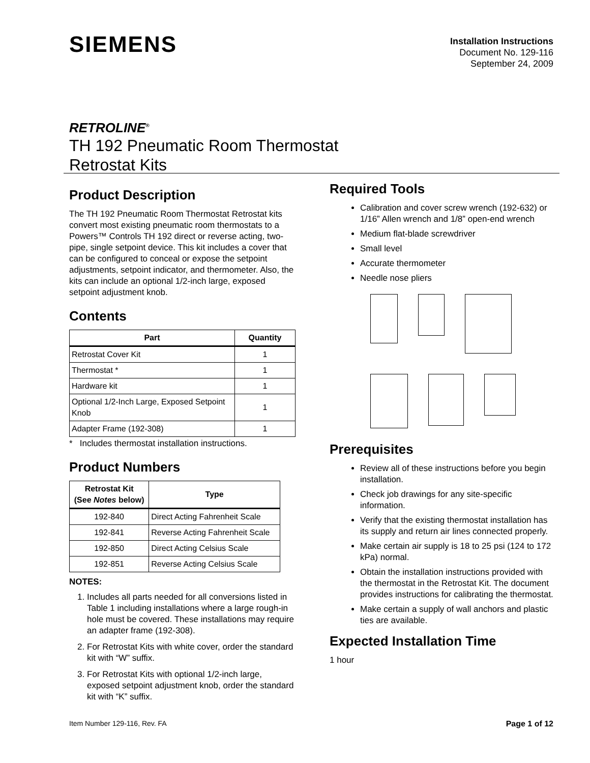SIEMENS
Installation Instructions
Document No. 129-116
September 24, 2009
RETROLINE<sup>®</sup>
TH 192 Pneumatic Room Thermostat
Retrostat Kits
Product Description
The TH 192 Pneumatic Room Thermostat Retrostat kits convert most existing pneumatic room thermostats to a Powers™ Controls TH 192 direct or reverse acting, two-pipe, single setpoint device. This kit includes a cover that can be configured to conceal or expose the setpoint adjustments, setpoint indicator, and thermometer. Also, the kits can include an optional 1/2-inch large, exposed setpoint adjustment knob.
Contents
| Part | Quantity |
| --- | --- |
| Retrostat Cover Kit | 1 |
| Thermostat * | 1 |
| Hardware kit | 1 |
| Optional 1/2-Inch Large, Exposed Setpoint Knob | 1 |
| Adapter Frame (192-308) | 1 |
* Includes thermostat installation instructions.
Product Numbers
| Retrostat Kit (See Notes below) | Type |
| --- | --- |
| 192-840 | Direct Acting Fahrenheit Scale |
| 192-841 | Reverse Acting Fahrenheit Scale |
| 192-850 | Direct Acting Celsius Scale |
| 192-851 | Reverse Acting Celsius Scale |
NOTES:
1. Includes all parts needed for all conversions listed in Table 1 including installations where a large rough-in hole must be covered. These installations may require an adapter frame (192-308).
2. For Retrostat Kits with white cover, order the standard kit with “W” suffix.
3. For Retrostat Kits with optional 1/2-inch large, exposed setpoint adjustment knob, order the standard kit with “K” suffix.
Required Tools
Calibration and cover screw wrench (192-632) or 1/16” Allen wrench and 1/8” open-end wrench
Medium flat-blade screwdriver
Small level
Accurate thermometer
Needle nose pliers
Prerequisites
Review all of these instructions before you begin installation.
Check job drawings for any site-specific information.
Verify that the existing thermostat installation has its supply and return air lines connected properly.
Make certain air supply is 18 to 25 psi (124 to 172 kPa) normal.
Obtain the installation instructions provided with the thermostat in the Retrostat Kit. The document provides instructions for calibrating the thermostat.
Make certain a supply of wall anchors and plastic ties are available.
Expected Installation Time
1 hour
Item Number 129-116, Rev. FA Page 1 of 12